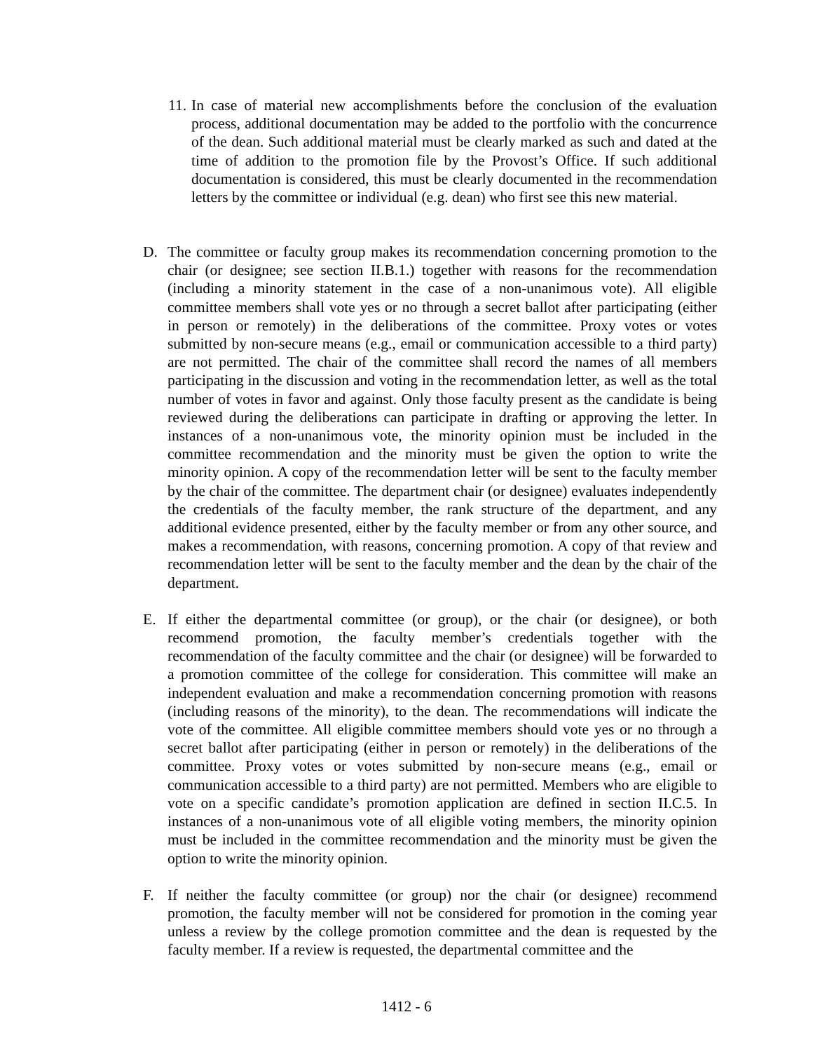11. In case of material new accomplishments before the conclusion of the evaluation process, additional documentation may be added to the portfolio with the concurrence of the dean. Such additional material must be clearly marked as such and dated at the time of addition to the promotion file by the Provost’s Office. If such additional documentation is considered, this must be clearly documented in the recommendation letters by the committee or individual (e.g. dean) who first see this new material.
D. The committee or faculty group makes its recommendation concerning promotion to the chair (or designee; see section II.B.1.) together with reasons for the recommendation (including a minority statement in the case of a non-unanimous vote). All eligible committee members shall vote yes or no through a secret ballot after participating (either in person or remotely) in the deliberations of the committee. Proxy votes or votes submitted by non-secure means (e.g., email or communication accessible to a third party) are not permitted. The chair of the committee shall record the names of all members participating in the discussion and voting in the recommendation letter, as well as the total number of votes in favor and against. Only those faculty present as the candidate is being reviewed during the deliberations can participate in drafting or approving the letter. In instances of a non-unanimous vote, the minority opinion must be included in the committee recommendation and the minority must be given the option to write the minority opinion. A copy of the recommendation letter will be sent to the faculty member by the chair of the committee. The department chair (or designee) evaluates independently the credentials of the faculty member, the rank structure of the department, and any additional evidence presented, either by the faculty member or from any other source, and makes a recommendation, with reasons, concerning promotion. A copy of that review and recommendation letter will be sent to the faculty member and the dean by the chair of the department.
E. If either the departmental committee (or group), or the chair (or designee), or both recommend promotion, the faculty member’s credentials together with the recommendation of the faculty committee and the chair (or designee) will be forwarded to a promotion committee of the college for consideration. This committee will make an independent evaluation and make a recommendation concerning promotion with reasons (including reasons of the minority), to the dean. The recommendations will indicate the vote of the committee. All eligible committee members should vote yes or no through a secret ballot after participating (either in person or remotely) in the deliberations of the committee. Proxy votes or votes submitted by non-secure means (e.g., email or communication accessible to a third party) are not permitted. Members who are eligible to vote on a specific candidate’s promotion application are defined in section II.C.5. In instances of a non-unanimous vote of all eligible voting members, the minority opinion must be included in the committee recommendation and the minority must be given the option to write the minority opinion.
F. If neither the faculty committee (or group) nor the chair (or designee) recommend promotion, the faculty member will not be considered for promotion in the coming year unless a review by the college promotion committee and the dean is requested by the faculty member. If a review is requested, the departmental committee and the
1412 - 6